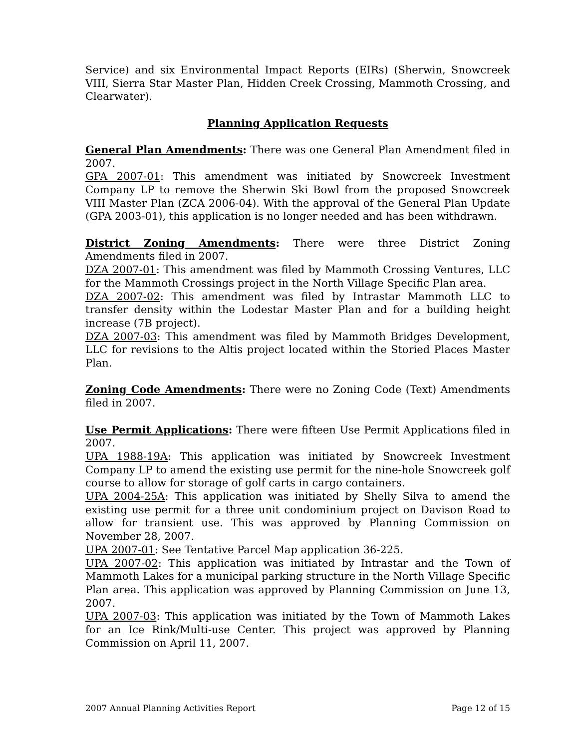Service) and six Environmental Impact Reports (EIRs) (Sherwin, Snowcreek VIII, Sierra Star Master Plan, Hidden Creek Crossing, Mammoth Crossing, and Clearwater).
Planning Application Requests
General Plan Amendments: There was one General Plan Amendment filed in 2007.
GPA 2007-01: This amendment was initiated by Snowcreek Investment Company LP to remove the Sherwin Ski Bowl from the proposed Snowcreek VIII Master Plan (ZCA 2006-04). With the approval of the General Plan Update (GPA 2003-01), this application is no longer needed and has been withdrawn.
District Zoning Amendments: There were three District Zoning Amendments filed in 2007.
DZA 2007-01: This amendment was filed by Mammoth Crossing Ventures, LLC for the Mammoth Crossings project in the North Village Specific Plan area.
DZA 2007-02: This amendment was filed by Intrastar Mammoth LLC to transfer density within the Lodestar Master Plan and for a building height increase (7B project).
DZA 2007-03: This amendment was filed by Mammoth Bridges Development, LLC for revisions to the Altis project located within the Storied Places Master Plan.
Zoning Code Amendments: There were no Zoning Code (Text) Amendments filed in 2007.
Use Permit Applications: There were fifteen Use Permit Applications filed in 2007.
UPA 1988-19A: This application was initiated by Snowcreek Investment Company LP to amend the existing use permit for the nine-hole Snowcreek golf course to allow for storage of golf carts in cargo containers.
UPA 2004-25A: This application was initiated by Shelly Silva to amend the existing use permit for a three unit condominium project on Davison Road to allow for transient use. This was approved by Planning Commission on November 28, 2007.
UPA 2007-01: See Tentative Parcel Map application 36-225.
UPA 2007-02: This application was initiated by Intrastar and the Town of Mammoth Lakes for a municipal parking structure in the North Village Specific Plan area. This application was approved by Planning Commission on June 13, 2007.
UPA 2007-03: This application was initiated by the Town of Mammoth Lakes for an Ice Rink/Multi-use Center. This project was approved by Planning Commission on April 11, 2007.
2007 Annual Planning Activities Report Page 12 of 15